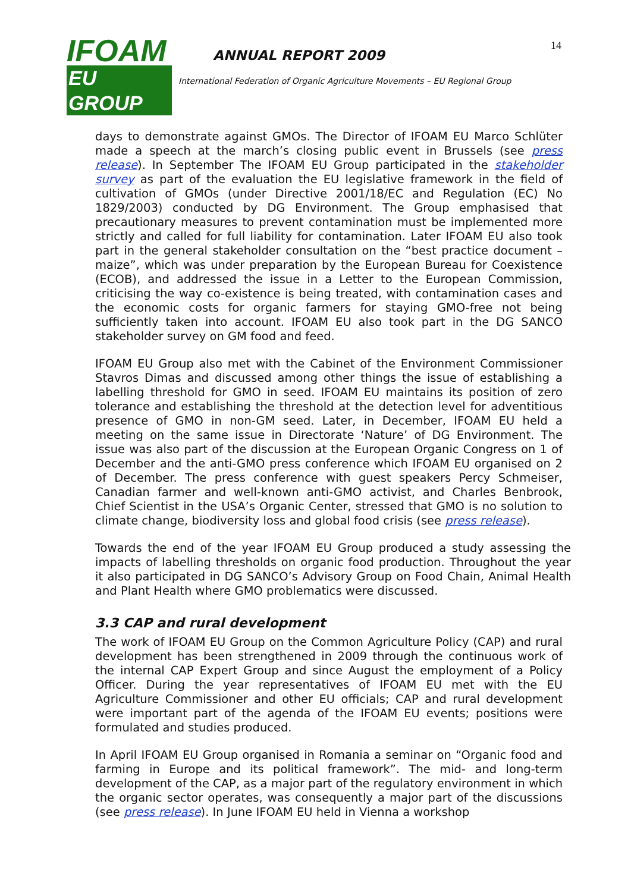IFOAM
EU GROUP
ANNUAL REPORT 2009
International Federation of Organic Agriculture Movements – EU Regional Group
14
days to demonstrate against GMOs. The Director of IFOAM EU Marco Schlüter made a speech at the march’s closing public event in Brussels (see press release). In September The IFOAM EU Group participated in the stakeholder survey as part of the evaluation the EU legislative framework in the field of cultivation of GMOs (under Directive 2001/18/EC and Regulation (EC) No 1829/2003) conducted by DG Environment. The Group emphasised that precautionary measures to prevent contamination must be implemented more strictly and called for full liability for contamination. Later IFOAM EU also took part in the general stakeholder consultation on the “best practice document – maize”, which was under preparation by the European Bureau for Coexistence (ECOB), and addressed the issue in a Letter to the European Commission, criticising the way co-existence is being treated, with contamination cases and the economic costs for organic farmers for staying GMO-free not being sufficiently taken into account. IFOAM EU also took part in the DG SANCO stakeholder survey on GM food and feed.
IFOAM EU Group also met with the Cabinet of the Environment Commissioner Stavros Dimas and discussed among other things the issue of establishing a labelling threshold for GMO in seed. IFOAM EU maintains its position of zero tolerance and establishing the threshold at the detection level for adventitious presence of GMO in non-GM seed. Later, in December, IFOAM EU held a meeting on the same issue in Directorate ‘Nature’ of DG Environment. The issue was also part of the discussion at the European Organic Congress on 1 of December and the anti-GMO press conference which IFOAM EU organised on 2 of December. The press conference with guest speakers Percy Schmeiser, Canadian farmer and well-known anti-GMO activist, and Charles Benbrook, Chief Scientist in the USA’s Organic Center, stressed that GMO is no solution to climate change, biodiversity loss and global food crisis (see press release).
Towards the end of the year IFOAM EU Group produced a study assessing the impacts of labelling thresholds on organic food production. Throughout the year it also participated in DG SANCO’s Advisory Group on Food Chain, Animal Health and Plant Health where GMO problematics were discussed.
3.3 CAP and rural development
The work of IFOAM EU Group on the Common Agriculture Policy (CAP) and rural development has been strengthened in 2009 through the continuous work of the internal CAP Expert Group and since August the employment of a Policy Officer. During the year representatives of IFOAM EU met with the EU Agriculture Commissioner and other EU officials; CAP and rural development were important part of the agenda of the IFOAM EU events; positions were formulated and studies produced.
In April IFOAM EU Group organised in Romania a seminar on “Organic food and farming in Europe and its political framework”. The mid- and long-term development of the CAP, as a major part of the regulatory environment in which the organic sector operates, was consequently a major part of the discussions (see press release). In June IFOAM EU held in Vienna a workshop